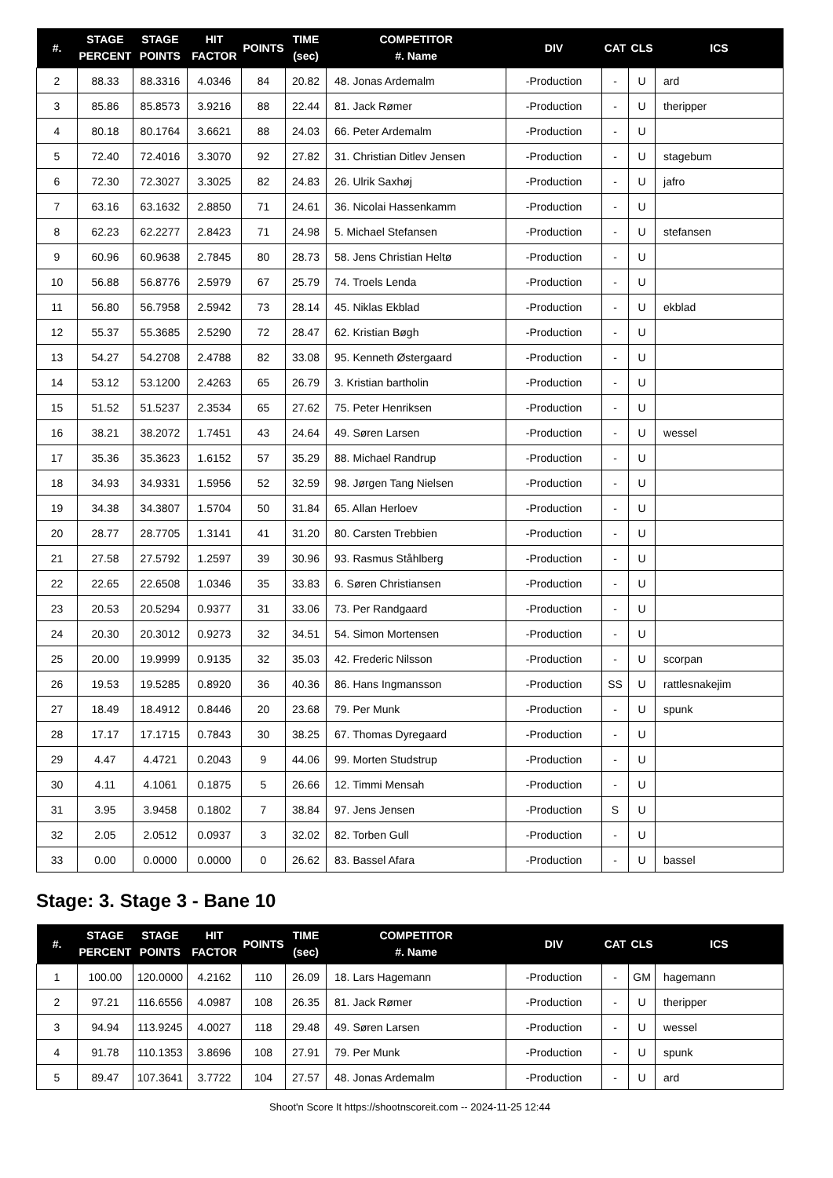| #. | STAGE PERCENT | STAGE POINTS | HIT FACTOR | POINTS | TIME (sec) | COMPETITOR #. Name | DIV | CAT | CLS | ICS |
| --- | --- | --- | --- | --- | --- | --- | --- | --- | --- | --- |
| 2 | 88.33 | 88.3316 | 4.0346 | 84 | 20.82 | 48. Jonas Ardemalm | -Production | - | U | ard |
| 3 | 85.86 | 85.8573 | 3.9216 | 88 | 22.44 | 81. Jack Rømer | -Production | - | U | theripper |
| 4 | 80.18 | 80.1764 | 3.6621 | 88 | 24.03 | 66. Peter Ardemalm | -Production | - | U | |
| 5 | 72.40 | 72.4016 | 3.3070 | 92 | 27.82 | 31. Christian Ditlev Jensen | -Production | - | U | stagebum |
| 6 | 72.30 | 72.3027 | 3.3025 | 82 | 24.83 | 26. Ulrik Saxhøj | -Production | - | U | jafro |
| 7 | 63.16 | 63.1632 | 2.8850 | 71 | 24.61 | 36. Nicolai Hassenkamm | -Production | - | U | |
| 8 | 62.23 | 62.2277 | 2.8423 | 71 | 24.98 | 5. Michael Stefansen | -Production | - | U | stefansen |
| 9 | 60.96 | 60.9638 | 2.7845 | 80 | 28.73 | 58. Jens Christian Heltø | -Production | - | U | |
| 10 | 56.88 | 56.8776 | 2.5979 | 67 | 25.79 | 74. Troels Lenda | -Production | - | U | |
| 11 | 56.80 | 56.7958 | 2.5942 | 73 | 28.14 | 45. Niklas Ekblad | -Production | - | U | ekblad |
| 12 | 55.37 | 55.3685 | 2.5290 | 72 | 28.47 | 62. Kristian Bøgh | -Production | - | U | |
| 13 | 54.27 | 54.2708 | 2.4788 | 82 | 33.08 | 95. Kenneth Østergaard | -Production | - | U | |
| 14 | 53.12 | 53.1200 | 2.4263 | 65 | 26.79 | 3. Kristian bartholin | -Production | - | U | |
| 15 | 51.52 | 51.5237 | 2.3534 | 65 | 27.62 | 75. Peter Henriksen | -Production | - | U | |
| 16 | 38.21 | 38.2072 | 1.7451 | 43 | 24.64 | 49. Søren Larsen | -Production | - | U | wessel |
| 17 | 35.36 | 35.3623 | 1.6152 | 57 | 35.29 | 88. Michael Randrup | -Production | - | U | |
| 18 | 34.93 | 34.9331 | 1.5956 | 52 | 32.59 | 98. Jørgen Tang Nielsen | -Production | - | U | |
| 19 | 34.38 | 34.3807 | 1.5704 | 50 | 31.84 | 65. Allan Herloev | -Production | - | U | |
| 20 | 28.77 | 28.7705 | 1.3141 | 41 | 31.20 | 80. Carsten Trebbien | -Production | - | U | |
| 21 | 27.58 | 27.5792 | 1.2597 | 39 | 30.96 | 93. Rasmus Ståhlberg | -Production | - | U | |
| 22 | 22.65 | 22.6508 | 1.0346 | 35 | 33.83 | 6. Søren Christiansen | -Production | - | U | |
| 23 | 20.53 | 20.5294 | 0.9377 | 31 | 33.06 | 73. Per Randgaard | -Production | - | U | |
| 24 | 20.30 | 20.3012 | 0.9273 | 32 | 34.51 | 54. Simon Mortensen | -Production | - | U | |
| 25 | 20.00 | 19.9999 | 0.9135 | 32 | 35.03 | 42. Frederic Nilsson | -Production | - | U | scorpan |
| 26 | 19.53 | 19.5285 | 0.8920 | 36 | 40.36 | 86. Hans Ingmansson | -Production | SS | U | rattlesnakejim |
| 27 | 18.49 | 18.4912 | 0.8446 | 20 | 23.68 | 79. Per Munk | -Production | - | U | spunk |
| 28 | 17.17 | 17.1715 | 0.7843 | 30 | 38.25 | 67. Thomas Dyregaard | -Production | - | U | |
| 29 | 4.47 | 4.4721 | 0.2043 | 9 | 44.06 | 99. Morten Studstrup | -Production | - | U | |
| 30 | 4.11 | 4.1061 | 0.1875 | 5 | 26.66 | 12. Timmi Mensah | -Production | - | U | |
| 31 | 3.95 | 3.9458 | 0.1802 | 7 | 38.84 | 97. Jens Jensen | -Production | S | U | |
| 32 | 2.05 | 2.0512 | 0.0937 | 3 | 32.02 | 82. Torben Gull | -Production | - | U | |
| 33 | 0.00 | 0.0000 | 0.0000 | 0 | 26.62 | 83. Bassel Afara | -Production | - | U | bassel |
Stage: 3. Stage 3 - Bane 10
| #. | STAGE PERCENT | STAGE POINTS | HIT FACTOR | POINTS | TIME (sec) | COMPETITOR #. Name | DIV | CAT | CLS | ICS |
| --- | --- | --- | --- | --- | --- | --- | --- | --- | --- | --- |
| 1 | 100.00 | 120.0000 | 4.2162 | 110 | 26.09 | 18. Lars Hagemann | -Production | - | GM | hagemann |
| 2 | 97.21 | 116.6556 | 4.0987 | 108 | 26.35 | 81. Jack Rømer | -Production | - | U | theripper |
| 3 | 94.94 | 113.9245 | 4.0027 | 118 | 29.48 | 49. Søren Larsen | -Production | - | U | wessel |
| 4 | 91.78 | 110.1353 | 3.8696 | 108 | 27.91 | 79. Per Munk | -Production | - | U | spunk |
| 5 | 89.47 | 107.3641 | 3.7722 | 104 | 27.57 | 48. Jonas Ardemalm | -Production | - | U | ard |
Shoot'n Score It https://shootnscoreit.com -- 2024-11-25 12:44